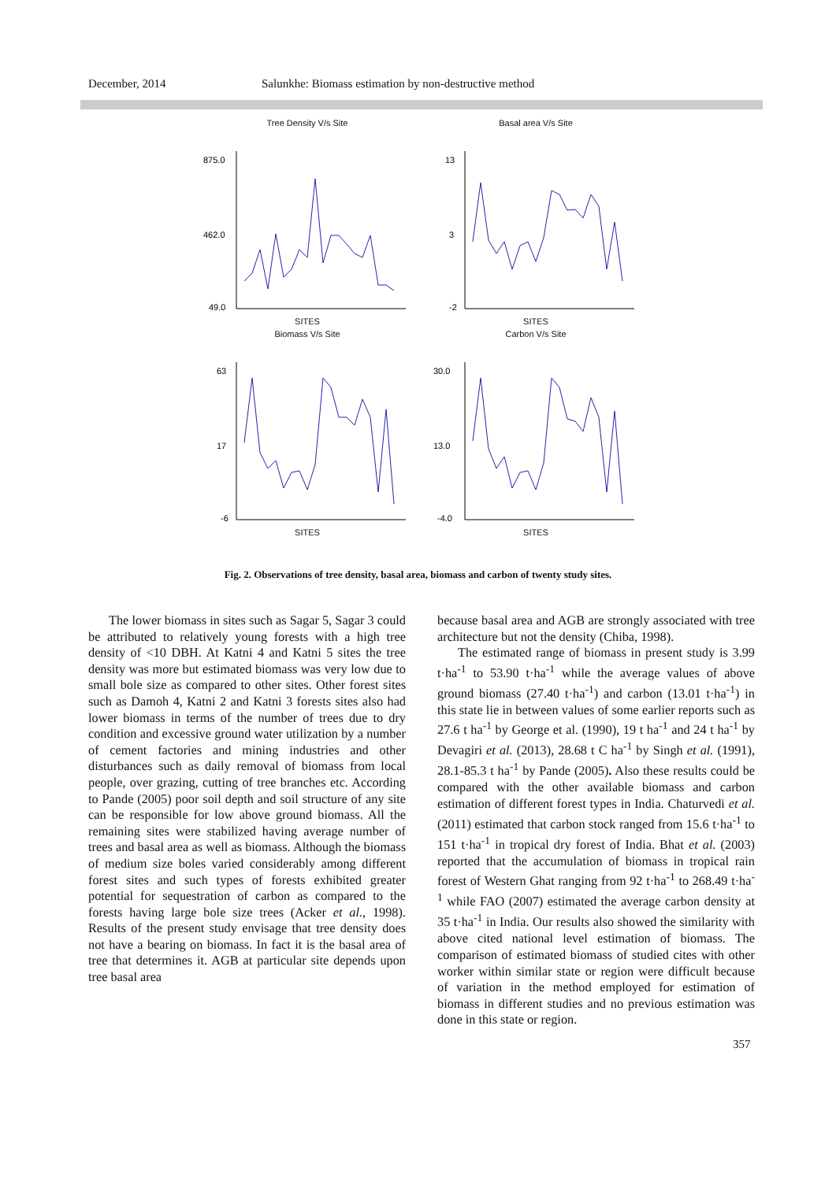December, 2014 Salunkhe: Biomass estimation by non-destructive method
Tree Density V/s Site
875.0
462.0
49.0
SITES
Basal area V/s Site
13
3
-2
SITES
Biomass V/s Site
63
17
-6
SITES
Carbon V/s Site
30.0
13.0
-4.0
SITES
Fig. 2. Observations of tree density, basal area, biomass and carbon of twenty study sites.
The lower biomass in sites such as Sagar 5, Sagar 3 could be attributed to relatively young forests with a high tree density of <10 DBH. At Katni 4 and Katni 5 sites the tree density was more but estimated biomass was very low due to small bole size as compared to other sites. Other forest sites such as Damoh 4, Katni 2 and Katni 3 forests sites also had lower biomass in terms of the number of trees due to dry condition and excessive ground water utilization by a number of cement factories and mining industries and other disturbances such as daily removal of biomass from local people, over grazing, cutting of tree branches etc. According to Pande (2005) poor soil depth and soil structure of any site can be responsible for low above ground biomass. All the remaining sites were stabilized having average number of trees and basal area as well as biomass. Although the biomass of medium size boles varied considerably among different forest sites and such types of forests exhibited greater potential for sequestration of carbon as compared to the forests having large bole size trees (Acker et al., 1998). Results of the present study envisage that tree density does not have a bearing on biomass. In fact it is the basal area of tree that determines it. AGB at particular site depends upon tree basal area
because basal area and AGB are strongly associated with tree architecture but not the density (Chiba, 1998).
The estimated range of biomass in present study is 3.99 t·ha<sup>-1</sup> to 53.90 t·ha<sup>-1</sup> while the average values of above ground biomass (27.40 t·ha<sup>-1</sup>) and carbon (13.01 t·ha<sup>-1</sup>) in this state lie in between values of some earlier reports such as 27.6 t ha<sup>-1</sup> by George et al. (1990), 19 t ha<sup>-1</sup> and 24 t ha<sup>-1</sup> by Devagiri et al. (2013), 28.68 t C ha<sup>-1</sup> by Singh et al. (1991), 28.1-85.3 t ha<sup>-1</sup> by Pande (2005). Also these results could be compared with the other available biomass and carbon estimation of different forest types in India. Chaturvedi et al. (2011) estimated that carbon stock ranged from 15.6 t·ha<sup>-1</sup> to 151 t·ha<sup>-1</sup> in tropical dry forest of India. Bhat et al. (2003) reported that the accumulation of biomass in tropical rain forest of Western Ghat ranging from 92 t·ha<sup>-1</sup> to 268.49 t·ha<sup>-1</sup> while FAO (2007) estimated the average carbon density at 35 t·ha<sup>-1</sup> in India. Our results also showed the similarity with above cited national level estimation of biomass. The comparison of estimated biomass of studied cites with other worker within similar state or region were difficult because of variation in the method employed for estimation of biomass in different studies and no previous estimation was done in this state or region.
357